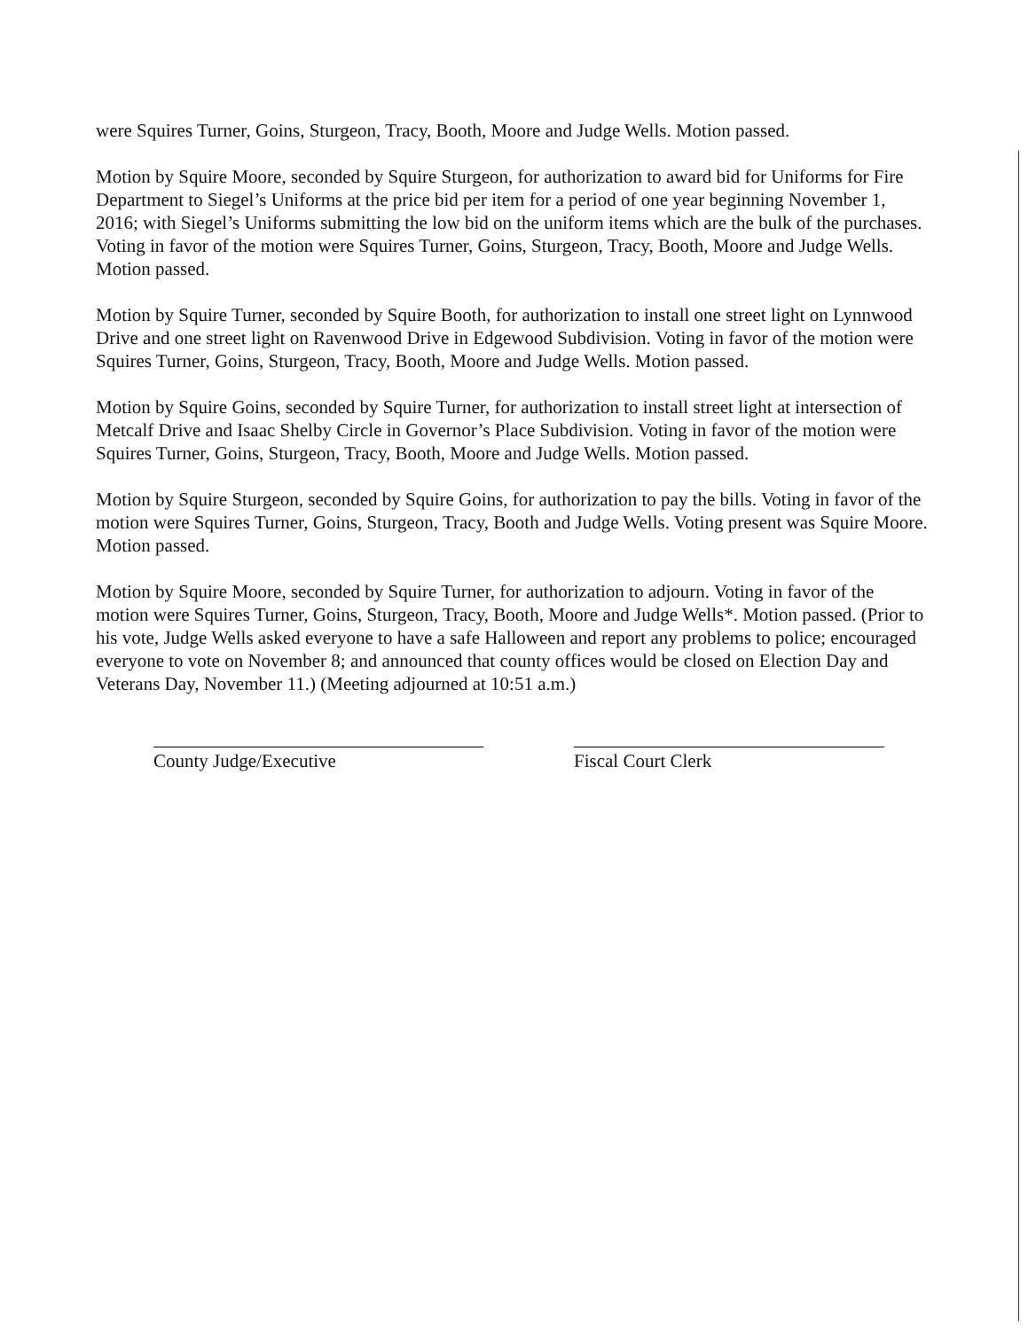were Squires Turner, Goins, Sturgeon, Tracy, Booth, Moore and Judge Wells. Motion passed.
Motion by Squire Moore, seconded by Squire Sturgeon, for authorization to award bid for Uniforms for Fire Department to Siegel’s Uniforms at the price bid per item for a period of one year beginning November 1, 2016; with Siegel’s Uniforms submitting the low bid on the uniform items which are the bulk of the purchases. Voting in favor of the motion were Squires Turner, Goins, Sturgeon, Tracy, Booth, Moore and Judge Wells. Motion passed.
Motion by Squire Turner, seconded by Squire Booth, for authorization to install one street light on Lynnwood Drive and one street light on Ravenwood Drive in Edgewood Subdivision. Voting in favor of the motion were Squires Turner, Goins, Sturgeon, Tracy, Booth, Moore and Judge Wells. Motion passed.
Motion by Squire Goins, seconded by Squire Turner, for authorization to install street light at intersection of Metcalf Drive and Isaac Shelby Circle in Governor’s Place Subdivision. Voting in favor of the motion were Squires Turner, Goins, Sturgeon, Tracy, Booth, Moore and Judge Wells. Motion passed.
Motion by Squire Sturgeon, seconded by Squire Goins, for authorization to pay the bills. Voting in favor of the motion were Squires Turner, Goins, Sturgeon, Tracy, Booth and Judge Wells. Voting present was Squire Moore. Motion passed.
Motion by Squire Moore, seconded by Squire Turner, for authorization to adjourn. Voting in favor of the motion were Squires Turner, Goins, Sturgeon, Tracy, Booth, Moore and Judge Wells*. Motion passed. (Prior to his vote, Judge Wells asked everyone to have a safe Halloween and report any problems to police; encouraged everyone to vote on November 8; and announced that county offices would be closed on Election Day and Veterans Day, November 11.) (Meeting adjourned at 10:51 a.m.)
County Judge/Executive Fiscal Court Clerk